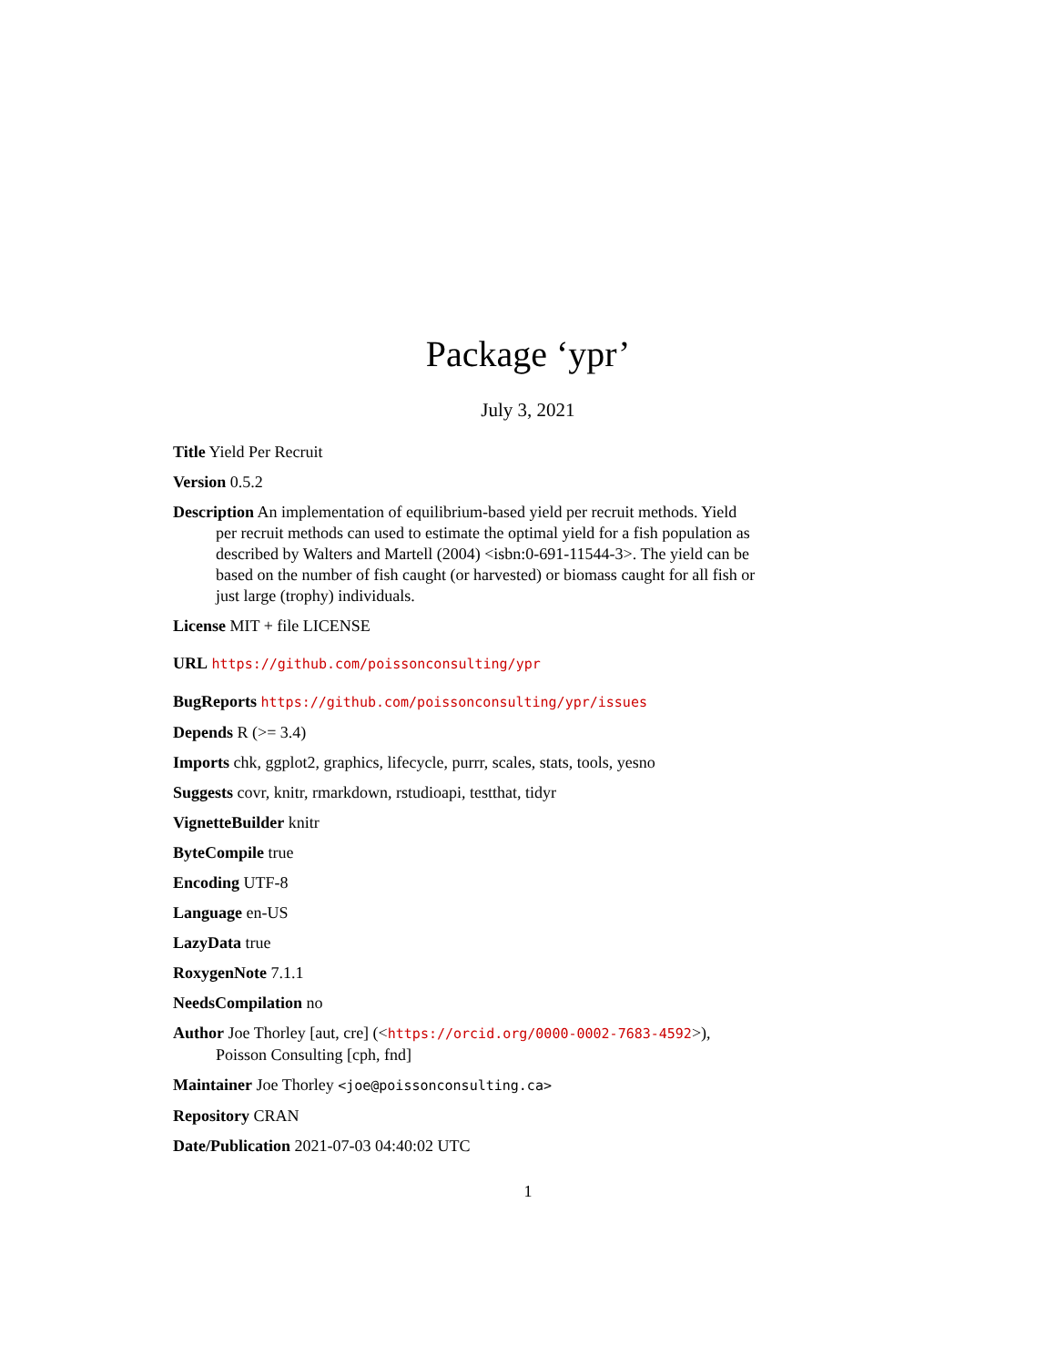Package ‘ypr’
July 3, 2021
Title Yield Per Recruit
Version 0.5.2
Description An implementation of equilibrium-based yield per recruit methods. Yield per recruit methods can used to estimate the optimal yield for a fish population as described by Walters and Martell (2004) <isbn:0-691-11544-3>. The yield can be based on the number of fish caught (or harvested) or biomass caught for all fish or just large (trophy) individuals.
License MIT + file LICENSE
URL https://github.com/poissonconsulting/ypr
BugReports https://github.com/poissonconsulting/ypr/issues
Depends R (>= 3.4)
Imports chk, ggplot2, graphics, lifecycle, purrr, scales, stats, tools, yesno
Suggests covr, knitr, rmarkdown, rstudioapi, testthat, tidyr
VignetteBuilder knitr
ByteCompile true
Encoding UTF-8
Language en-US
LazyData true
RoxygenNote 7.1.1
NeedsCompilation no
Author Joe Thorley [aut, cre] (<https://orcid.org/0000-0002-7683-4592>),
Poisson Consulting [cph, fnd]
Maintainer Joe Thorley <joe@poissonconsulting.ca>
Repository CRAN
Date/Publication 2021-07-03 04:40:02 UTC
1